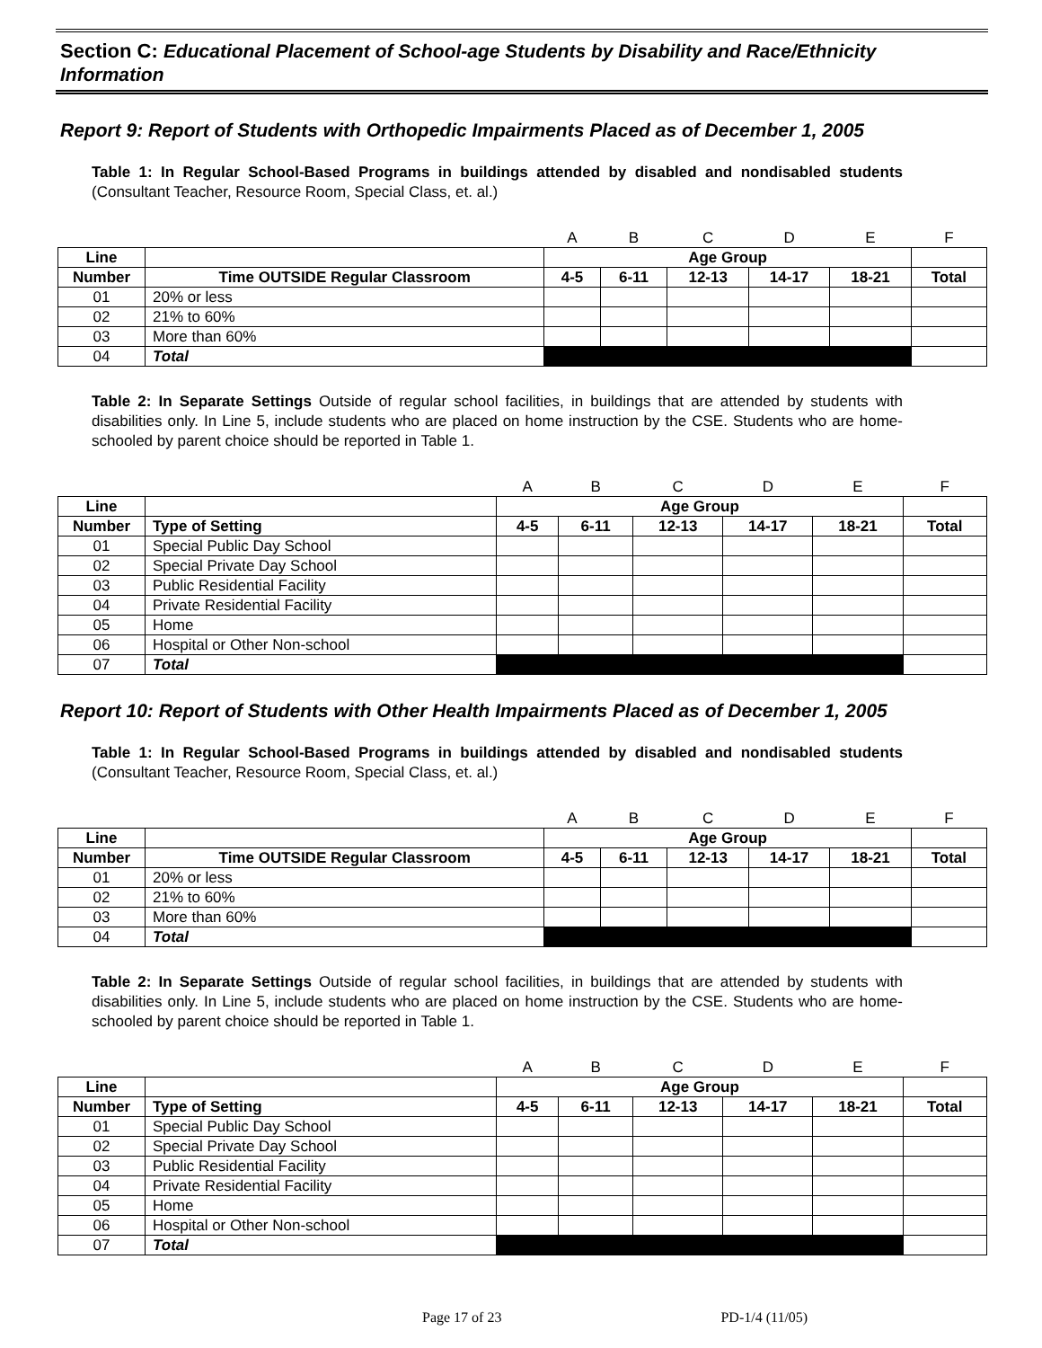Section C: Educational Placement of School-age Students by Disability and Race/Ethnicity Information
Report 9: Report of Students with Orthopedic Impairments Placed as of December 1, 2005
Table 1: In Regular School-Based Programs in buildings attended by disabled and nondisabled students (Consultant Teacher, Resource Room, Special Class, et. al.)
| | | A | B | C | D | E | F |
| Line | | Age Group | | | | | |
| Number | Time OUTSIDE Regular Classroom | 4-5 | 6-11 | 12-13 | 14-17 | 18-21 | Total |
| 01 | 20% or less | | | | | | |
| 02 | 21% to 60% | | | | | | |
| 03 | More than 60% | | | | | | |
| 04 | Total | | | | | | |
Table 2: In Separate Settings Outside of regular school facilities, in buildings that are attended by students with disabilities only. In Line 5, include students who are placed on home instruction by the CSE. Students who are home-schooled by parent choice should be reported in Table 1.
| | | A | B | C | D | E | F |
| Line | | Age Group | | | | | |
| Number | Type of Setting | 4-5 | 6-11 | 12-13 | 14-17 | 18-21 | Total |
| 01 | Special Public Day School | | | | | | |
| 02 | Special Private Day School | | | | | | |
| 03 | Public Residential Facility | | | | | | |
| 04 | Private Residential Facility | | | | | | |
| 05 | Home | | | | | | |
| 06 | Hospital or Other Non-school | | | | | | |
| 07 | Total | | | | | | |
Report 10: Report of Students with Other Health Impairments Placed as of December 1, 2005
Table 1: In Regular School-Based Programs in buildings attended by disabled and nondisabled students (Consultant Teacher, Resource Room, Special Class, et. al.)
| | | A | B | C | D | E | F |
| Line | | Age Group | | | | | |
| Number | Time OUTSIDE Regular Classroom | 4-5 | 6-11 | 12-13 | 14-17 | 18-21 | Total |
| 01 | 20% or less | | | | | | |
| 02 | 21% to 60% | | | | | | |
| 03 | More than 60% | | | | | | |
| 04 | Total | | | | | | |
Table 2: In Separate Settings Outside of regular school facilities, in buildings that are attended by students with disabilities only. In Line 5, include students who are placed on home instruction by the CSE. Students who are home-schooled by parent choice should be reported in Table 1.
| | | A | B | C | D | E | F |
| Line | | Age Group | | | | | |
| Number | Type of Setting | 4-5 | 6-11 | 12-13 | 14-17 | 18-21 | Total |
| 01 | Special Public Day School | | | | | | |
| 02 | Special Private Day School | | | | | | |
| 03 | Public Residential Facility | | | | | | |
| 04 | Private Residential Facility | | | | | | |
| 05 | Home | | | | | | |
| 06 | Hospital or Other Non-school | | | | | | |
| 07 | Total | | | | | | |
Page 17 of 23 PD-1/4 (11/05)